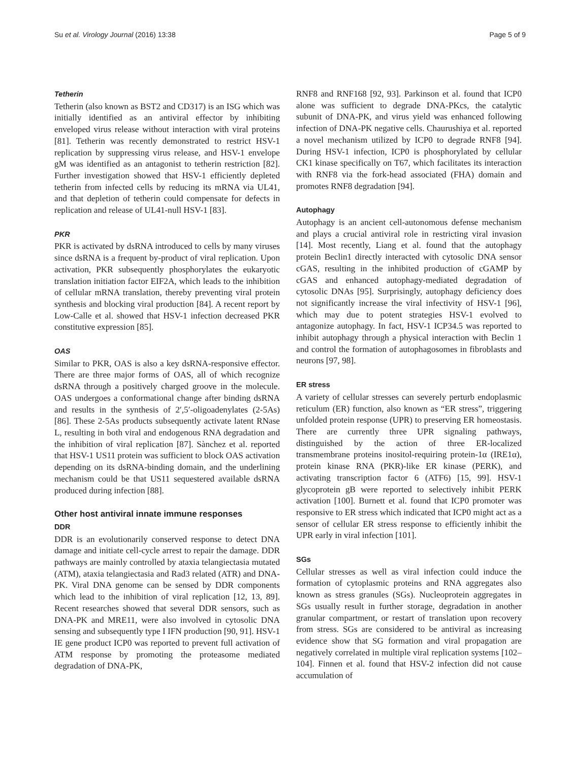Su et al. Virology Journal (2016) 13:38 Page 5 of 9
Tetherin
Tetherin (also known as BST2 and CD317) is an ISG which was initially identified as an antiviral effector by inhibiting enveloped virus release without interaction with viral proteins [81]. Tetherin was recently demonstrated to restrict HSV-1 replication by suppressing virus release, and HSV-1 envelope gM was identified as an antagonist to tetherin restriction [82]. Further investigation showed that HSV-1 efficiently depleted tetherin from infected cells by reducing its mRNA via UL41, and that depletion of tetherin could compensate for defects in replication and release of UL41-null HSV-1 [83].
PKR
PKR is activated by dsRNA introduced to cells by many viruses since dsRNA is a frequent by-product of viral replication. Upon activation, PKR subsequently phosphorylates the eukaryotic translation initiation factor EIF2A, which leads to the inhibition of cellular mRNA translation, thereby preventing viral protein synthesis and blocking viral production [84]. A recent report by Low-Calle et al. showed that HSV-1 infection decreased PKR constitutive expression [85].
OAS
Similar to PKR, OAS is also a key dsRNA-responsive effector. There are three major forms of OAS, all of which recognize dsRNA through a positively charged groove in the molecule. OAS undergoes a conformational change after binding dsRNA and results in the synthesis of 2′,5′-oligoadenylates (2-5As) [86]. These 2-5As products subsequently activate latent RNase L, resulting in both viral and endogenous RNA degradation and the inhibition of viral replication [87]. Sànchez et al. reported that HSV-1 US11 protein was sufficient to block OAS activation depending on its dsRNA-binding domain, and the underlining mechanism could be that US11 sequestered available dsRNA produced during infection [88].
Other host antiviral innate immune responses
DDR
DDR is an evolutionarily conserved response to detect DNA damage and initiate cell-cycle arrest to repair the damage. DDR pathways are mainly controlled by ataxia telangiectasia mutated (ATM), ataxia telangiectasia and Rad3 related (ATR) and DNA-PK. Viral DNA genome can be sensed by DDR components which lead to the inhibition of viral replication [12, 13, 89]. Recent researches showed that several DDR sensors, such as DNA-PK and MRE11, were also involved in cytosolic DNA sensing and subsequently type I IFN production [90, 91]. HSV-1 IE gene product ICP0 was reported to prevent full activation of ATM response by promoting the proteasome mediated degradation of DNA-PK,
RNF8 and RNF168 [92, 93]. Parkinson et al. found that ICP0 alone was sufficient to degrade DNA-PKcs, the catalytic subunit of DNA-PK, and virus yield was enhanced following infection of DNA-PK negative cells. Chaurushiya et al. reported a novel mechanism utilized by ICP0 to degrade RNF8 [94]. During HSV-1 infection, ICP0 is phosphorylated by cellular CK1 kinase specifically on T67, which facilitates its interaction with RNF8 via the fork-head associated (FHA) domain and promotes RNF8 degradation [94].
Autophagy
Autophagy is an ancient cell-autonomous defense mechanism and plays a crucial antiviral role in restricting viral invasion [14]. Most recently, Liang et al. found that the autophagy protein Beclin1 directly interacted with cytosolic DNA sensor cGAS, resulting in the inhibited production of cGAMP by cGAS and enhanced autophagy-mediated degradation of cytosolic DNAs [95]. Surprisingly, autophagy deficiency does not significantly increase the viral infectivity of HSV-1 [96], which may due to potent strategies HSV-1 evolved to antagonize autophagy. In fact, HSV-1 ICP34.5 was reported to inhibit autophagy through a physical interaction with Beclin 1 and control the formation of autophagosomes in fibroblasts and neurons [97, 98].
ER stress
A variety of cellular stresses can severely perturb endoplasmic reticulum (ER) function, also known as “ER stress”, triggering unfolded protein response (UPR) to preserving ER homeostasis. There are currently three UPR signaling pathways, distinguished by the action of three ER-localized transmembrane proteins inositol-requiring protein-1α (IRE1α), protein kinase RNA (PKR)-like ER kinase (PERK), and activating transcription factor 6 (ATF6) [15, 99]. HSV-1 glycoprotein gB were reported to selectively inhibit PERK activation [100]. Burnett et al. found that ICP0 promoter was responsive to ER stress which indicated that ICP0 might act as a sensor of cellular ER stress response to efficiently inhibit the UPR early in viral infection [101].
SGs
Cellular stresses as well as viral infection could induce the formation of cytoplasmic proteins and RNA aggregates also known as stress granules (SGs). Nucleoprotein aggregates in SGs usually result in further storage, degradation in another granular compartment, or restart of translation upon recovery from stress. SGs are considered to be antiviral as increasing evidence show that SG formation and viral propagation are negatively correlated in multiple viral replication systems [102–104]. Finnen et al. found that HSV-2 infection did not cause accumulation of